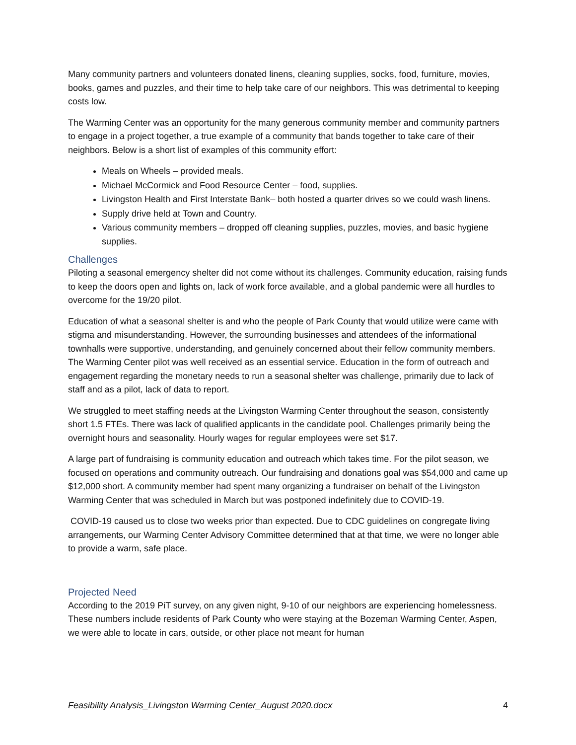Many community partners and volunteers donated linens, cleaning supplies, socks, food, furniture, movies, books, games and puzzles, and their time to help take care of our neighbors. This was detrimental to keeping costs low.
The Warming Center was an opportunity for the many generous community member and community partners to engage in a project together, a true example of a community that bands together to take care of their neighbors. Below is a short list of examples of this community effort:
Meals on Wheels – provided meals.
Michael McCormick and Food Resource Center – food, supplies.
Livingston Health and First Interstate Bank– both hosted a quarter drives so we could wash linens.
Supply drive held at Town and Country.
Various community members – dropped off cleaning supplies, puzzles, movies, and basic hygiene supplies.
Challenges
Piloting a seasonal emergency shelter did not come without its challenges. Community education, raising funds to keep the doors open and lights on, lack of work force available, and a global pandemic were all hurdles to overcome for the 19/20 pilot.
Education of what a seasonal shelter is and who the people of Park County that would utilize were came with stigma and misunderstanding. However, the surrounding businesses and attendees of the informational townhalls were supportive, understanding, and genuinely concerned about their fellow community members. The Warming Center pilot was well received as an essential service. Education in the form of outreach and engagement regarding the monetary needs to run a seasonal shelter was challenge, primarily due to lack of staff and as a pilot, lack of data to report.
We struggled to meet staffing needs at the Livingston Warming Center throughout the season, consistently short 1.5 FTEs. There was lack of qualified applicants in the candidate pool. Challenges primarily being the overnight hours and seasonality. Hourly wages for regular employees were set $17.
A large part of fundraising is community education and outreach which takes time. For the pilot season, we focused on operations and community outreach. Our fundraising and donations goal was $54,000 and came up $12,000 short. A community member had spent many organizing a fundraiser on behalf of the Livingston Warming Center that was scheduled in March but was postponed indefinitely due to COVID-19.
COVID-19 caused us to close two weeks prior than expected. Due to CDC guidelines on congregate living arrangements, our Warming Center Advisory Committee determined that at that time, we were no longer able to provide a warm, safe place.
Projected Need
According to the 2019 PiT survey, on any given night, 9-10 of our neighbors are experiencing homelessness. These numbers include residents of Park County who were staying at the Bozeman Warming Center, Aspen, we were able to locate in cars, outside, or other place not meant for human
Feasibility Analysis_Livingston Warming Center_August 2020.docx 4